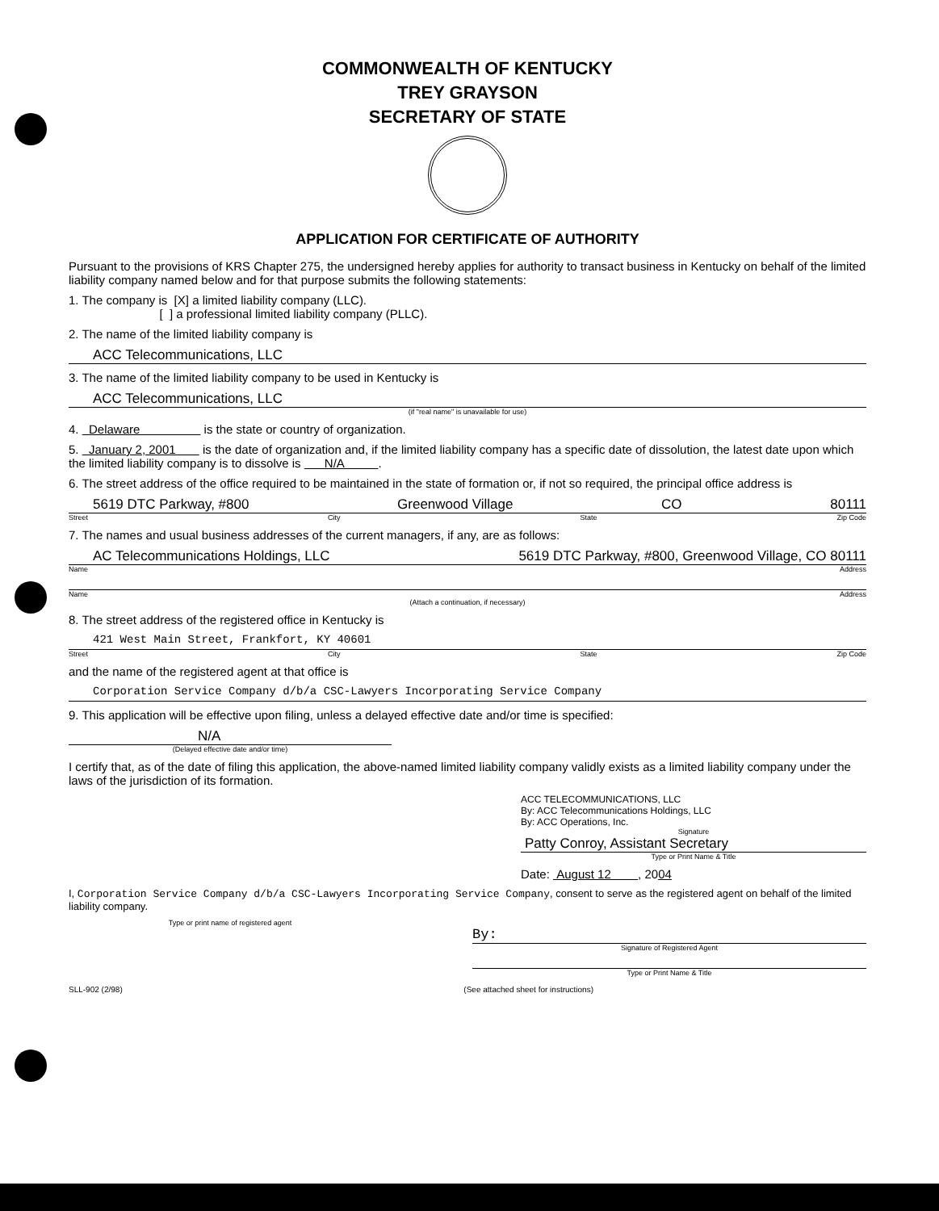COMMONWEALTH OF KENTUCKY
TREY GRAYSON
SECRETARY OF STATE
APPLICATION FOR CERTIFICATE OF AUTHORITY
Pursuant to the provisions of KRS Chapter 275, the undersigned hereby applies for authority to transact business in Kentucky on behalf of the limited liability company named below and for that purpose submits the following statements:
1. The company is [X] a limited liability company (LLC).
[ ] a professional limited liability company (PLLC).
2. The name of the limited liability company is
ACC Telecommunications, LLC
3. The name of the limited liability company to be used in Kentucky is
ACC Telecommunications, LLC
(if "real name" is unavailable for use)
4. Delaware is the state or country of organization.
5. January 2, 2001 is the date of organization and, if the limited liability company has a specific date of dissolution, the latest date upon which the limited liability company is to dissolve is N/A .
6. The street address of the office required to be maintained in the state of formation or, if not so required, the principal office address is
5619 DTC Parkway, #800 Greenwood Village CO 80111
Street City State Zip Code
7. The names and usual business addresses of the current managers, if any, are as follows:
AC Telecommunications Holdings, LLC 5619 DTC Parkway, #800, Greenwood Village, CO 80111
Name Address
Name Address
(Attach a continuation, if necessary)
8. The street address of the registered office in Kentucky is
421 West Main Street, Frankfort, KY 40601
Street City State Zip Code
and the name of the registered agent at that office is
Corporation Service Company d/b/a CSC-Lawyers Incorporating Service Company
9. This application will be effective upon filing, unless a delayed effective date and/or time is specified:
N/A
(Delayed effective date and/or time)
I certify that, as of the date of filing this application, the above-named limited liability company validly exists as a limited liability company under the laws of the jurisdiction of its formation.
ACC TELECOMMUNICATIONS, LLC
By: ACC Telecommunications Holdings, LLC
By: ACC Operations, Inc.
Signature
Patty Conroy, Assistant Secretary
Type or Print Name & Title
Date: August 12 , 2004
I, Corporation Service Company d/b/a CSC-Lawyers Incorporating Service Company, consent to serve as the registered agent on behalf of the limited liability company.
Type or print name of registered agent
By:
Signature of Registered Agent
Type or Print Name & Title
SLL-902 (2/98) (See attached sheet for instructions)